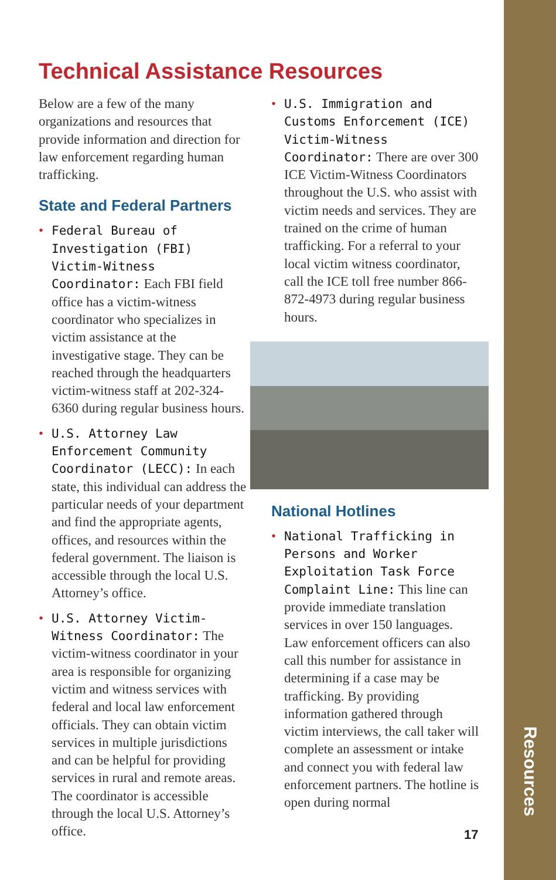Resources
Technical Assistance Resources
Below are a few of the many organizations and resources that provide information and direction for law enforcement regarding human trafficking.
State and Federal Partners
• Federal Bureau of Investigation (FBI) Victim-Witness Coordinator: Each FBI field office has a victim-witness coordinator who specializes in victim assistance at the investigative stage. They can be reached through the headquarters victim-witness staff at 202-324-6360 during regular business hours.
• U.S. Attorney Law Enforcement Community Coordinator (LECC): In each state, this individual can address the particular needs of your department and find the appropriate agents, offices, and resources within the federal government. The liaison is accessible through the local U.S. Attorney’s office.
• U.S. Attorney Victim-Witness Coordinator: The victim-witness coordinator in your area is responsible for organizing victim and witness services with federal and local law enforcement officials. They can obtain victim services in multiple jurisdictions and can be helpful for providing services in rural and remote areas. The coordinator is accessible through the local U.S. Attorney’s office.
• U.S. Immigration and Customs Enforcement (ICE) Victim-Witness Coordinator: There are over 300 ICE Victim-Witness Coordinators throughout the U.S. who assist with victim needs and services. They are trained on the crime of human trafficking. For a referral to your local victim witness coordinator, call the ICE toll free number 866-872-4973 during regular business hours.
National Hotlines
• National Trafficking in Persons and Worker Exploitation Task Force Complaint Line: This line can provide immediate translation services in over 150 languages. Law enforcement officers can also call this number for assistance in determining if a case may be trafficking. By providing information gathered through victim interviews, the call taker will complete an assessment or intake and connect you with federal law enforcement partners. The hotline is open during normal
17